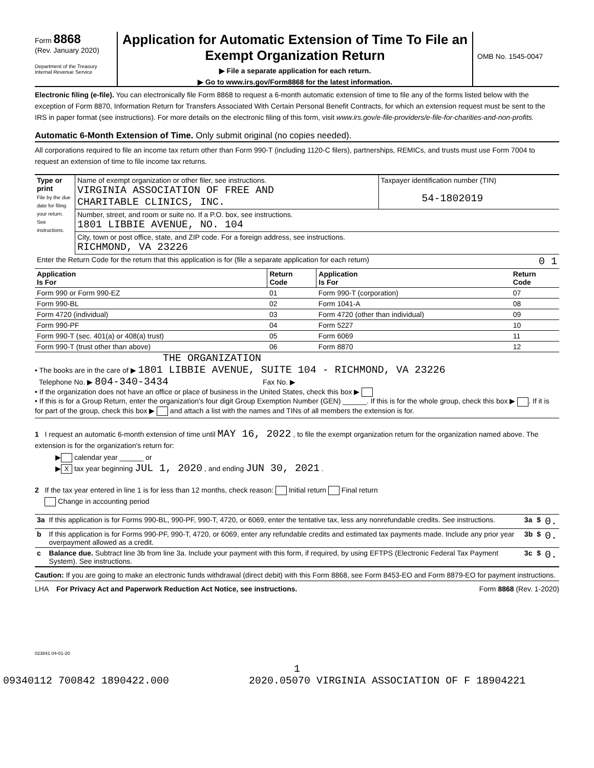Form 8868
(Rev. January 2020)
Department of the Treasury
Internal Revenue Service
Application for Automatic Extension of Time To File an Exempt Organization Return
▶ File a separate application for each return.
▶ Go to www.irs.gov/Form8868 for the latest information.
OMB No. 1545-0047
Electronic filing (e-file). You can electronically file Form 8868 to request a 6-month automatic extension of time to file any of the forms listed below with the exception of Form 8870, Information Return for Transfers Associated With Certain Personal Benefit Contracts, for which an extension request must be sent to the IRS in paper format (see instructions). For more details on the electronic filing of this form, visit www.irs.gov/e-file-providers/e-file-for-charities-and-non-profits.
Automatic 6-Month Extension of Time. Only submit original (no copies needed).
All corporations required to file an income tax return other than Form 990-T (including 1120-C filers), partnerships, REMICs, and trusts must use Form 7004 to request an extension of time to file income tax returns.
| Type or print File by the due date for filing your return. See instructions. | Name of exempt organization or other filer, see instructions. VIRGINIA ASSOCIATION OF FREE AND CHARITABLE CLINICS, INC. | Taxpayer identification number (TIN) 54-1802019 |
| | Number, street, and room or suite no. If a P.O. box, see instructions. 1801 LIBBIE AVENUE, NO. 104 | |
| | City, town or post office, state, and ZIP code. For a foreign address, see instructions. RICHMOND, VA 23226 | |
| Enter the Return Code for the return that this application is for (file a separate application for each return) 0 1 | | |
| Application Is For | Return Code | Application Is For | Return Code |
| --- | --- | --- | --- |
| Form 990 or Form 990-EZ | 01 | Form 990-T (corporation) | 07 |
| Form 990-BL | 02 | Form 1041-A | 08 |
| Form 4720 (individual) | 03 | Form 4720 (other than individual) | 09 |
| Form 990-PF | 04 | Form 5227 | 10 |
| Form 990-T (sec. 401(a) or 408(a) trust) | 05 | Form 6069 | 11 |
| Form 990-T (trust other than above) | 06 | Form 8870 | 12 |
THE ORGANIZATION
• The books are in the care of ▶ 1801 LIBBIE AVENUE, SUITE 104 - RICHMOND, VA 23226
Telephone No. ▶ 804-340-3434 Fax No. ▶
• If the organization does not have an office or place of business in the United States, check this box ▶
• If this is for a Group Return, enter the organization's four digit Group Exemption Number (GEN) ______. If this is for the whole group, check this box ▶ . If it is for part of the group, check this box ▶ and attach a list with the names and TINs of all members the extension is for.
1 I request an automatic 6-month extension of time until MAY 16, 2022 , to file the exempt organization return for the organization named above. The extension is for the organization's return for:
▶ calendar year ______ or
▶ X tax year beginning JUL 1, 2020 , and ending JUN 30, 2021 .
2 If the tax year entered in line 1 is for less than 12 months, check reason: Initial return Final return
Change in accounting period
| 3a | If this application is for Forms 990-BL, 990-PF, 990-T, 4720, or 6069, enter the tentative tax, less any nonrefundable credits. See instructions. | 3a | $ | 0. |
| b | If this application is for Forms 990-PF, 990-T, 4720, or 6069, enter any refundable credits and estimated tax payments made. Include any prior year overpayment allowed as a credit. | 3b | $ | 0. |
| c | Balance due. Subtract line 3b from line 3a. Include your payment with this form, if required, by using EFTPS (Electronic Federal Tax Payment System). See instructions. | 3c | $ | 0. |
Caution: If you are going to make an electronic funds withdrawal (direct debit) with this Form 8868, see Form 8453-EO and Form 8879-EO for payment instructions.
LHA For Privacy Act and Paperwork Reduction Act Notice, see instructions. Form 8868 (Rev. 1-2020)
023841 04-01-20
1
09340112 700842 1890422.000 2020.05070 VIRGINIA ASSOCIATION OF F 18904221